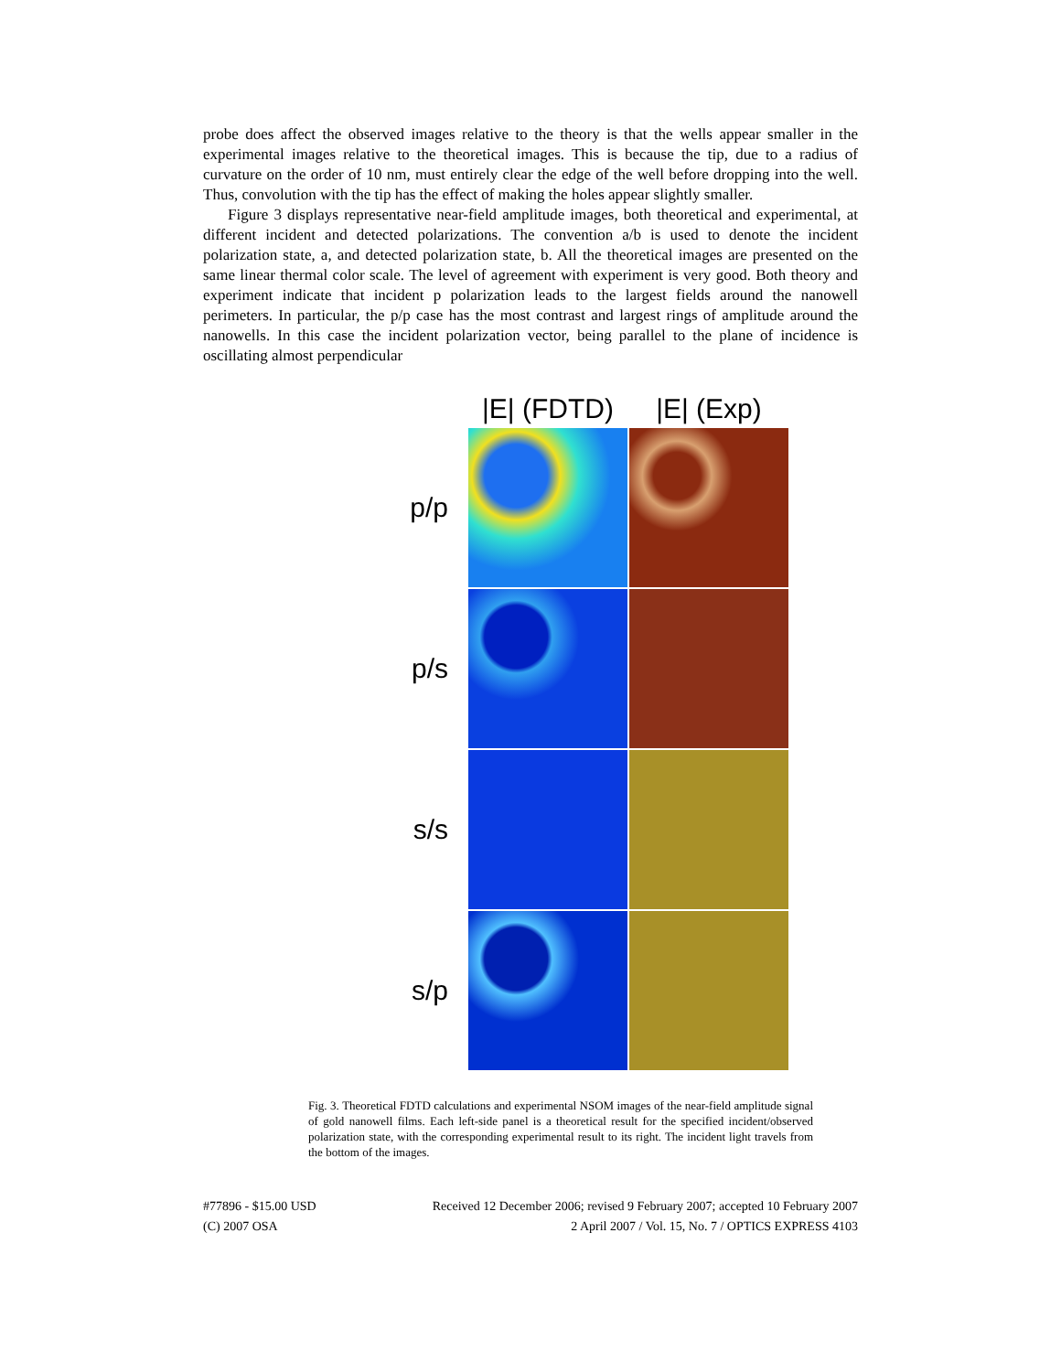probe does affect the observed images relative to the theory is that the wells appear smaller in the experimental images relative to the theoretical images. This is because the tip, due to a radius of curvature on the order of 10 nm, must entirely clear the edge of the well before dropping into the well. Thus, convolution with the tip has the effect of making the holes appear slightly smaller.
Figure 3 displays representative near-field amplitude images, both theoretical and experimental, at different incident and detected polarizations. The convention a/b is used to denote the incident polarization state, a, and detected polarization state, b. All the theoretical images are presented on the same linear thermal color scale. The level of agreement with experiment is very good. Both theory and experiment indicate that incident p polarization leads to the largest fields around the nanowell perimeters. In particular, the p/p case has the most contrast and largest rings of amplitude around the nanowells. In this case the incident polarization vector, being parallel to the plane of incidence is oscillating almost perpendicular
|E| (FDTD)
|E| (Exp)
p/p
p/s
s/s
s/p
Fig. 3. Theoretical FDTD calculations and experimental NSOM images of the near-field amplitude signal of gold nanowell films. Each left-side panel is a theoretical result for the specified incident/observed polarization state, with the corresponding experimental result to its right. The incident light travels from the bottom of the images.
#77896 - $15.00 USD
(C) 2007 OSA
Received 12 December 2006; revised 9 February 2007; accepted 10 February 2007
2 April 2007 / Vol. 15, No. 7 / OPTICS EXPRESS 4103